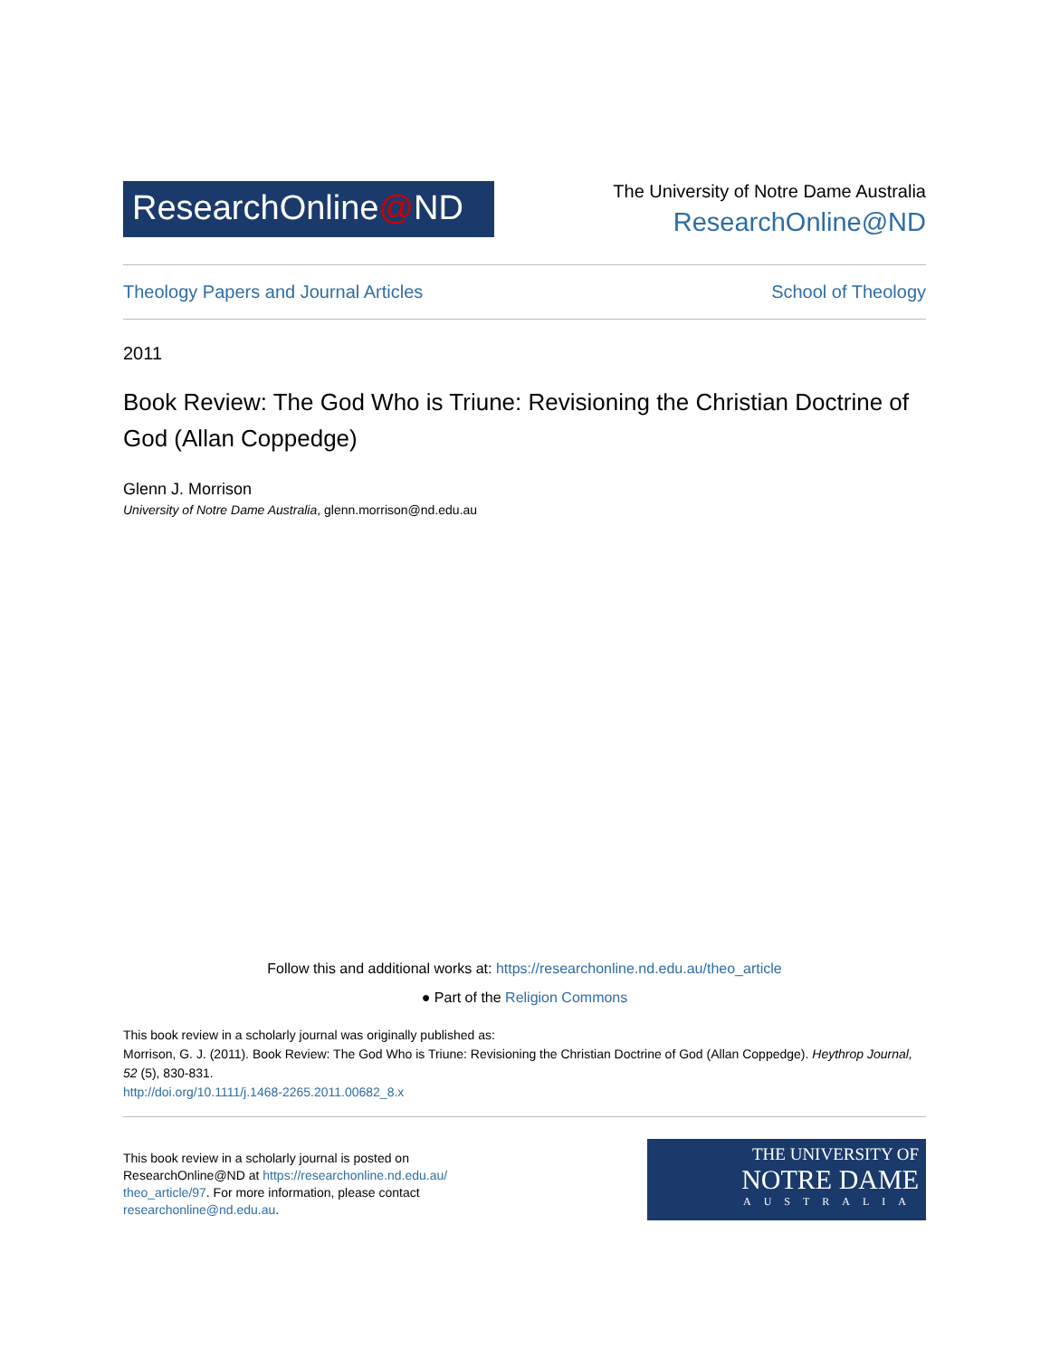ResearchOnline@ND
The University of Notre Dame Australia
ResearchOnline@ND
Theology Papers and Journal Articles School of Theology
2011
Book Review: The God Who is Triune: Revisioning the Christian Doctrine of God (Allan Coppedge)
Glenn J. Morrison
University of Notre Dame Australia, glenn.morrison@nd.edu.au
Follow this and additional works at: https://researchonline.nd.edu.au/theo_article
● Part of the Religion Commons
This book review in a scholarly journal was originally published as:
Morrison, G. J. (2011). Book Review: The God Who is Triune: Revisioning the Christian Doctrine of God (Allan Coppedge). Heythrop Journal, 52 (5), 830-831.
http://doi.org/10.1111/j.1468-2265.2011.00682_8.x
This book review in a scholarly journal is posted on ResearchOnline@ND at https://researchonline.nd.edu.au/ theo_article/97. For more information, please contact researchonline@nd.edu.au.
THE UNIVERSITY OF
NOTRE DAME
AUSTRALIA